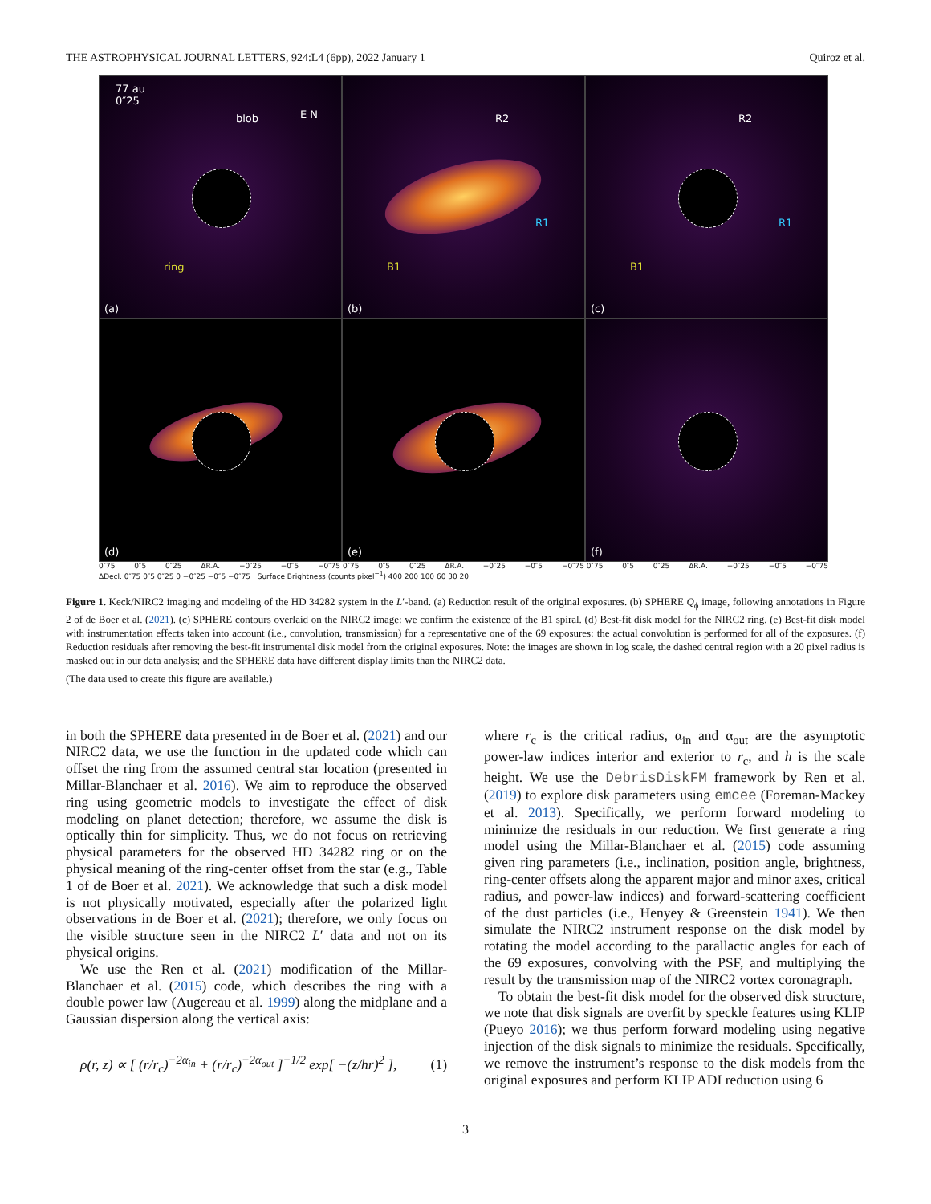THE ASTROPHYSICAL JOURNAL LETTERS, 924:L4 (6pp), 2022 January 1 Quiroz et al.
77 au
0″25
blob E N
ring
(a)
R2
R1
B1
(b)
R2
R1
B1
(c)
(d)
(e)
(f)
0″75 0″5 0″25 ΔR.A. −0″25 −0″5 −0″75 0″75 0″5 0″25 ΔR.A. −0″25 −0″5 −0″75 0″75 0″5 0″25 ΔR.A. −0″25 −0″5 −0″75
ΔDecl. 0″75 0″5 0″25 0 −0″25 −0″5 −0″75 Surface Brightness (counts pixel<sup>−1</sup>) 400 200 100 60 30 20
Figure 1. Keck/NIRC2 imaging and modeling of the HD 34282 system in the L′-band. (a) Reduction result of the original exposures. (b) SPHERE Q<sub>ϕ</sub> image, following annotations in Figure 2 of de Boer et al. (2021). (c) SPHERE contours overlaid on the NIRC2 image: we confirm the existence of the B1 spiral. (d) Best-fit disk model for the NIRC2 ring. (e) Best-fit disk model with instrumentation effects taken into account (i.e., convolution, transmission) for a representative one of the 69 exposures: the actual convolution is performed for all of the exposures. (f) Reduction residuals after removing the best-fit instrumental disk model from the original exposures. Note: the images are shown in log scale, the dashed central region with a 20 pixel radius is masked out in our data analysis; and the SPHERE data have different display limits than the NIRC2 data.
(The data used to create this figure are available.)
in both the SPHERE data presented in de Boer et al. (2021) and our NIRC2 data, we use the function in the updated code which can offset the ring from the assumed central star location (presented in Millar-Blanchaer et al. 2016). We aim to reproduce the observed ring using geometric models to investigate the effect of disk modeling on planet detection; therefore, we assume the disk is optically thin for simplicity. Thus, we do not focus on retrieving physical parameters for the observed HD 34282 ring or on the physical meaning of the ring-center offset from the star (e.g., Table 1 of de Boer et al. 2021). We acknowledge that such a disk model is not physically motivated, especially after the polarized light observations in de Boer et al. (2021); therefore, we only focus on the visible structure seen in the NIRC2 L′ data and not on its physical origins.
We use the Ren et al. (2021) modification of the Millar-Blanchaer et al. (2015) code, which describes the ring with a double power law (Augereau et al. 1999) along the midplane and a Gaussian dispersion along the vertical axis:
ρ(r, z) ∝ [ (r/r<sub>c</sub>)<sup>−2α<sub>in</sub></sup> + (r/r<sub>c</sub>)<sup>−2α<sub>out</sub></sup> ]<sup>−1/2</sup> exp[ −(z/hr)<sup>2</sup> ], (1)
where r<sub>c</sub> is the critical radius, α<sub>in</sub> and α<sub>out</sub> are the asymptotic power-law indices interior and exterior to r<sub>c</sub>, and h is the scale height. We use the DebrisDiskFM framework by Ren et al. (2019) to explore disk parameters using emcee (Foreman-Mackey et al. 2013). Specifically, we perform forward modeling to minimize the residuals in our reduction. We first generate a ring model using the Millar-Blanchaer et al. (2015) code assuming given ring parameters (i.e., inclination, position angle, brightness, ring-center offsets along the apparent major and minor axes, critical radius, and power-law indices) and forward-scattering coefficient of the dust particles (i.e., Henyey & Greenstein 1941). We then simulate the NIRC2 instrument response on the disk model by rotating the model according to the parallactic angles for each of the 69 exposures, convolving with the PSF, and multiplying the result by the transmission map of the NIRC2 vortex coronagraph.
To obtain the best-fit disk model for the observed disk structure, we note that disk signals are overfit by speckle features using KLIP (Pueyo 2016); we thus perform forward modeling using negative injection of the disk signals to minimize the residuals. Specifically, we remove the instrument’s response to the disk models from the original exposures and perform KLIP ADI reduction using 6
3